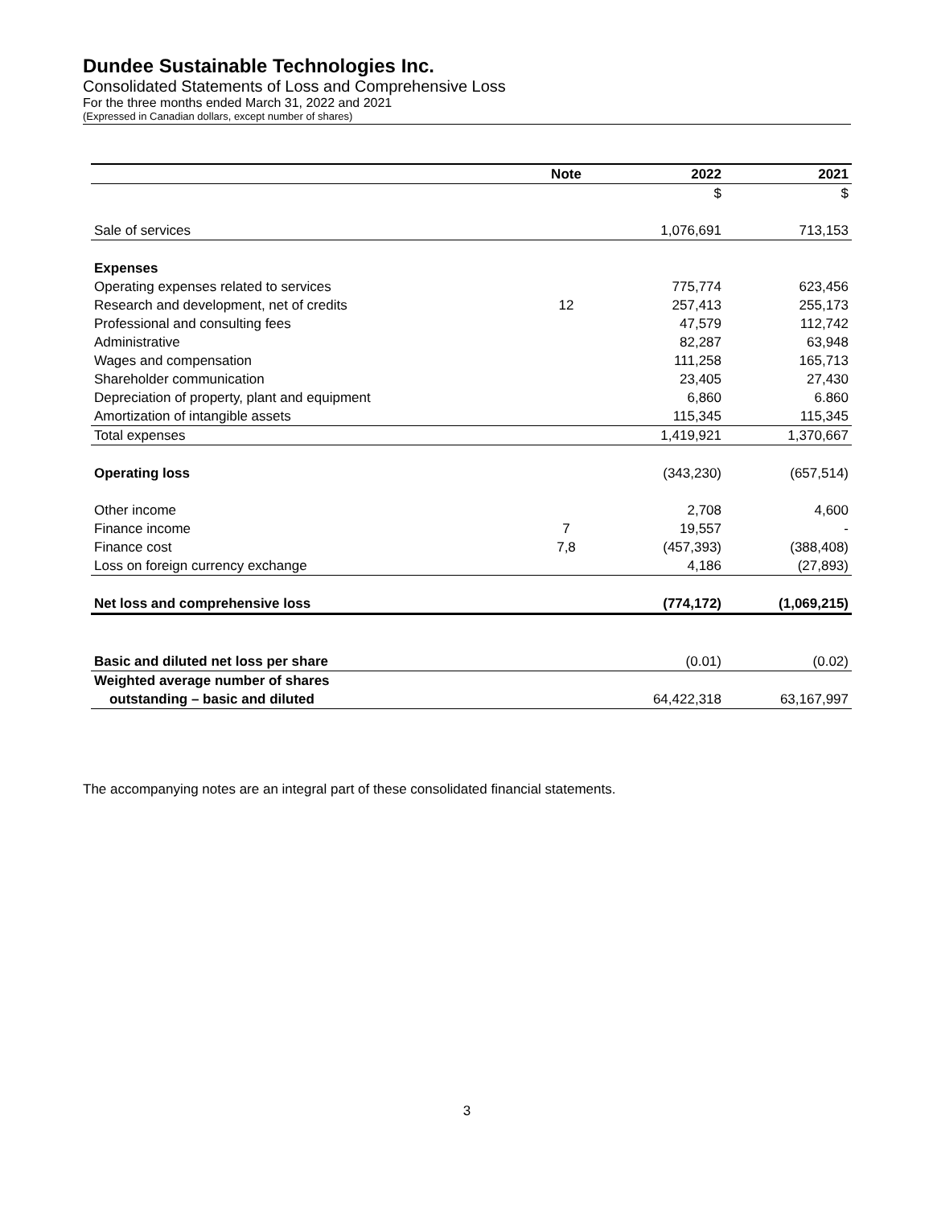Dundee Sustainable Technologies Inc.
Consolidated Statements of Loss and Comprehensive Loss
For the three months ended March 31, 2022 and 2021
(Expressed in Canadian dollars, except number of shares)
| | Note | 2022 | 2021 |
| --- | --- | --- | --- |
| | | $ | $ |
| Sale of services | | 1,076,691 | 713,153 |
| Expenses | | | |
| Operating expenses related to services | | 775,774 | 623,456 |
| Research and development, net of credits | 12 | 257,413 | 255,173 |
| Professional and consulting fees | | 47,579 | 112,742 |
| Administrative | | 82,287 | 63,948 |
| Wages and compensation | | 111,258 | 165,713 |
| Shareholder communication | | 23,405 | 27,430 |
| Depreciation of property, plant and equipment | | 6,860 | 6.860 |
| Amortization of intangible assets | | 115,345 | 115,345 |
| Total expenses | | 1,419,921 | 1,370,667 |
| Operating loss | | (343,230) | (657,514) |
| Other income | | 2,708 | 4,600 |
| Finance income | 7 | 19,557 | - |
| Finance cost | 7,8 | (457,393) | (388,408) |
| Loss on foreign currency exchange | | 4,186 | (27,893) |
| Net loss and comprehensive loss | | (774,172) | (1,069,215) |
| Basic and diluted net loss per share | | (0.01) | (0.02) |
| Weighted average number of shares | | | |
| outstanding – basic and diluted | | 64,422,318 | 63,167,997 |
The accompanying notes are an integral part of these consolidated financial statements.
3